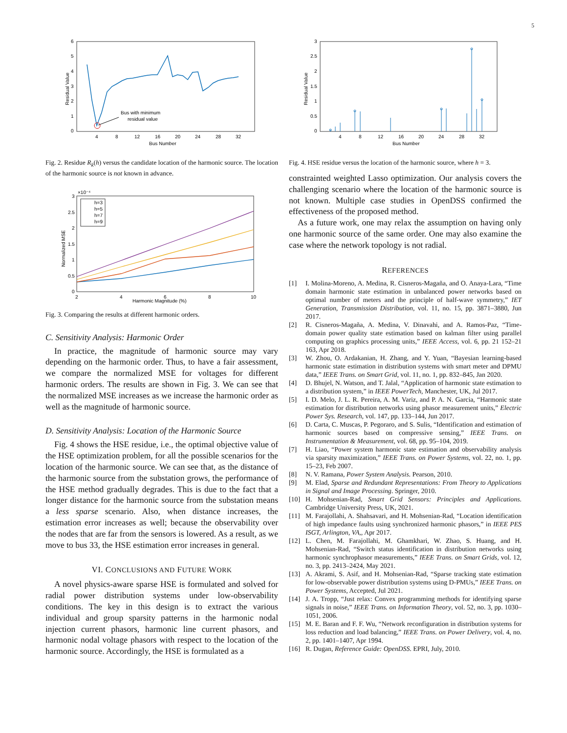5
6
5
4
3
2
1
0
4
8
12
16
20
24
28
32
Bus Number
Residual Value
Bus with minimum
residual value
Fig. 2. Residue R<sub>k</sub>(h) versus the candidate location of the harmonic source. The location of the harmonic source is not known in advance.
×10⁻⁴
3
2.5
2
1.5
1
0.5
0
2
4
6
8
10
Harmonic Magnitude (%)
Normalized MSE
h=3
h=5
h=7
h=9
Fig. 3. Comparing the results at different harmonic orders.
C. Sensitivity Analysis: Harmonic Order
In practice, the magnitude of harmonic source may vary depending on the harmonic order. Thus, to have a fair assessment, we compare the normalized MSE for voltages for different harmonic orders. The results are shown in Fig. 3. We can see that the normalized MSE increases as we increase the harmonic order as well as the magnitude of harmonic source.
D. Sensitivity Analysis: Location of the Harmonic Source
Fig. 4 shows the HSE residue, i.e., the optimal objective value of the HSE optimization problem, for all the possible scenarios for the location of the harmonic source. We can see that, as the distance of the harmonic source from the substation grows, the performance of the HSE method gradually degrades. This is due to the fact that a longer distance for the harmonic source from the substation means a less sparse scenario. Also, when distance increases, the estimation error increases as well; because the observability over the nodes that are far from the sensors is lowered. As a result, as we move to bus 33, the HSE estimation error increases in general.
VI. CONCLUSIONS AND FUTURE WORK
A novel physics-aware sparse HSE is formulated and solved for radial power distribution systems under low-observability conditions. The key in this design is to extract the various individual and group sparsity patterns in the harmonic nodal injection current phasors, harmonic line current phasors, and harmonic nodal voltage phasors with respect to the location of the harmonic source. Accordingly, the HSE is formulated as a
3
2.5
2
1.5
1
0.5
0
4
8
12
16
20
24
28
32
Bus Number
Residual Value
Fig. 4. HSE residue versus the location of the harmonic source, where h = 3.
constrainted weighted Lasso optimization. Our analysis covers the challenging scenario where the location of the harmonic source is not known. Multiple case studies in OpenDSS confirmed the effectiveness of the proposed method.
As a future work, one may relax the assumption on having only one harmonic source of the same order. One may also examine the case where the network topology is not radial.
REFERENCES
[1] I. Molina-Moreno, A. Medina, R. Cisneros-Magaña, and O. Anaya-Lara, “Time domain harmonic state estimation in unbalanced power networks based on optimal number of meters and the principle of half-wave symmetry,” IET Generation, Transmission Distribution, vol. 11, no. 15, pp. 3871–3880, Jun 2017.
[2] R. Cisneros-Magaña, A. Medina, V. Dinavahi, and A. Ramos-Paz, “Time-domain power quality state estimation based on kalman filter using parallel computing on graphics processing units,” IEEE Access, vol. 6, pp. 21 152–21 163, Apr 2018.
[3] W. Zhou, O. Ardakanian, H. Zhang, and Y. Yuan, “Bayesian learning-based harmonic state estimation in distribution systems with smart meter and DPMU data,” IEEE Trans. on Smart Grid, vol. 11, no. 1, pp. 832–845, Jan 2020.
[4] D. Bhujel, N. Watson, and T. Jalal, “Application of harmonic state estimation to a distribution system,” in IEEE PowerTech, Manchester, UK, Jul 2017.
[5] I. D. Melo, J. L. R. Pereira, A. M. Variz, and P. A. N. Garcia, “Harmonic state estimation for distribution networks using phasor measurement units,” Electric Power Sys. Research, vol. 147, pp. 133–144, Jun 2017.
[6] D. Carta, C. Muscas, P. Pegoraro, and S. Sulis, “Identification and estimation of harmonic sources based on compressive sensing,” IEEE Trans. on Instrumentation & Measurement, vol. 68, pp. 95–104, 2019.
[7] H. Liao, “Power system harmonic state estimation and observability analysis via sparsity maximization,” IEEE Trans. on Power Systems, vol. 22, no. 1, pp. 15–23, Feb 2007.
[8] N. V. Ramana, Power System Analysis. Pearson, 2010.
[9] M. Elad, Sparse and Redundant Representations: From Theory to Applications in Signal and Image Processing. Springer, 2010.
[10] H. Mohsenian-Rad, Smart Grid Sensors: Principles and Applications. Cambridge University Press, UK, 2021.
[11] M. Farajollahi, A. Shahsavari, and H. Mohsenian-Rad, “Location identification of high impedance faults using synchronized harmonic phasors,” in IEEE PES ISGT, Arlington, VA,, Apr 2017.
[12] L. Chen, M. Farajollahi, M. Ghamkhari, W. Zhao, S. Huang, and H. Mohsenian-Rad, “Switch status identification in distribution networks using harmonic synchrophasor measurements,” IEEE Trans. on Smart Grids, vol. 12, no. 3, pp. 2413–2424, May 2021.
[13] A. Akrami, S. Asif, and H. Mohsenian-Rad, “Sparse tracking state estimation for low-observable power distribution systems using D-PMUs,” IEEE Trans. on Power Systems, Accepted, Jul 2021.
[14] J. A. Tropp, “Just relax: Convex programming methods for identifying sparse signals in noise,” IEEE Trans. on Information Theory, vol. 52, no. 3, pp. 1030–1051, 2006.
[15] M. E. Baran and F. F. Wu, “Network reconfiguration in distribution systems for loss reduction and load balancing,” IEEE Trans. on Power Delivery, vol. 4, no. 2, pp. 1401–1407, Apr 1994.
[16] R. Dugan, Reference Guide: OpenDSS. EPRI, July, 2010.